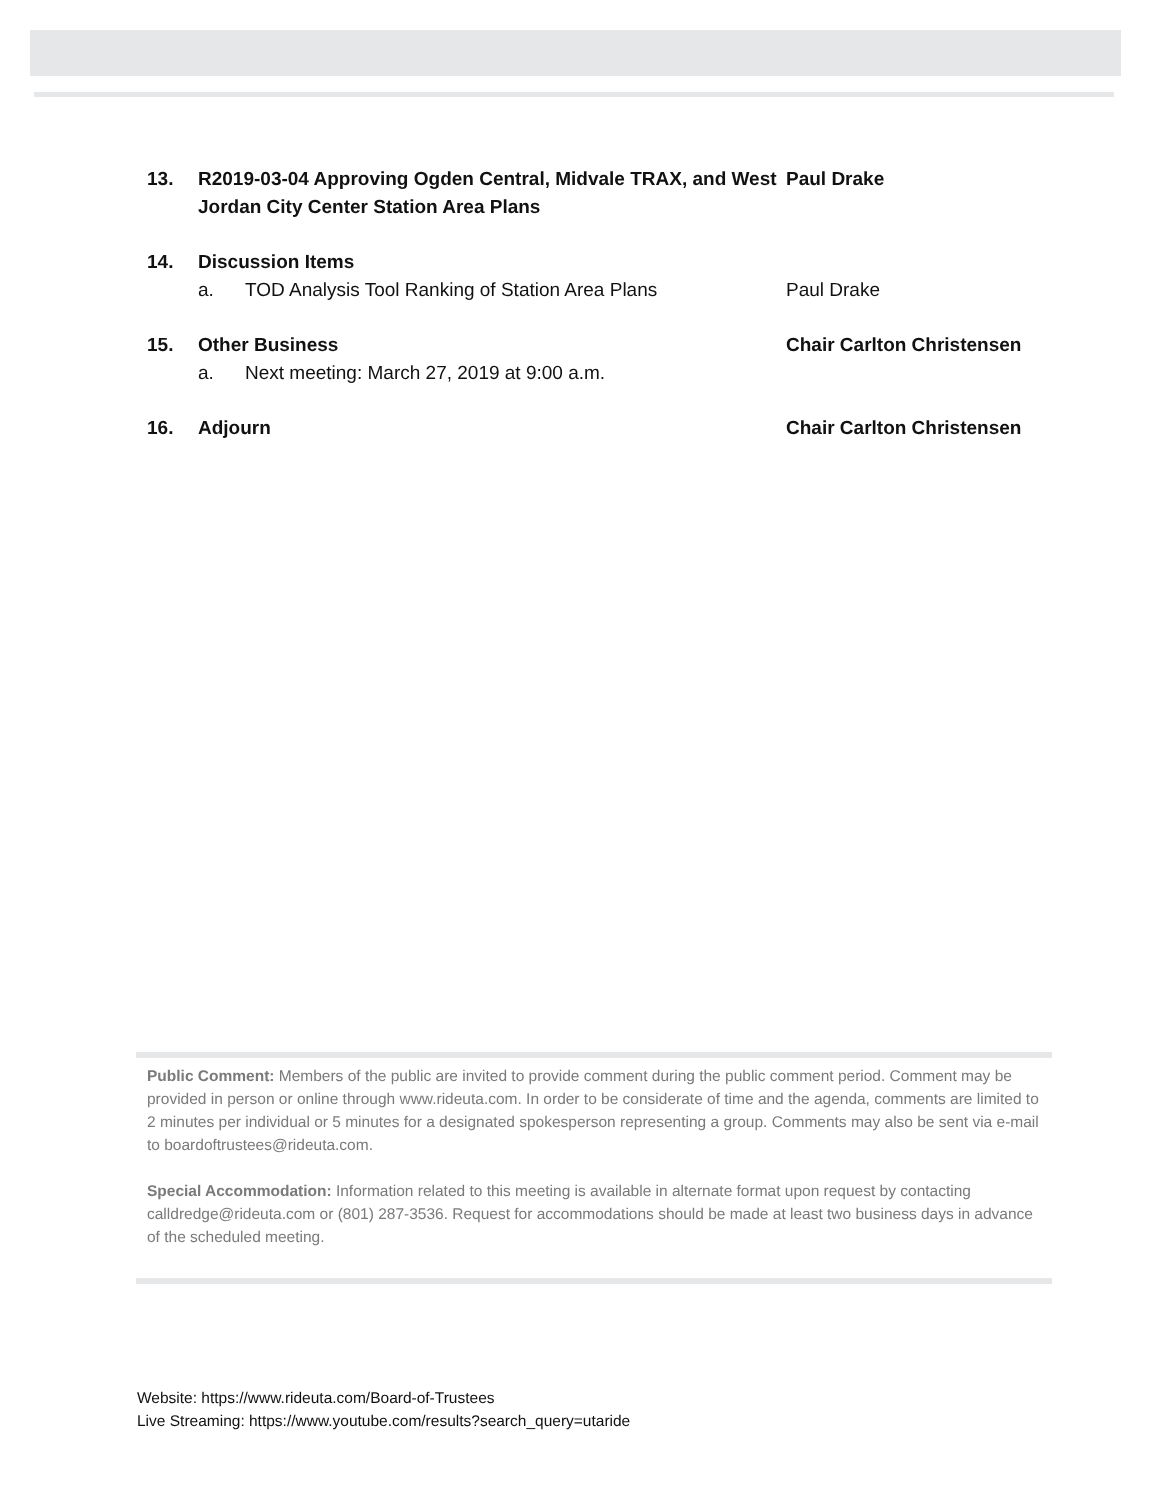13. R2019-03-04 Approving Ogden Central, Midvale TRAX, and West Jordan City Center Station Area Plans
Paul Drake
14. Discussion Items
a. TOD Analysis Tool Ranking of Station Area Plans Paul Drake
15. Other Business Chair Carlton Christensen
a. Next meeting: March 27, 2019 at 9:00 a.m.
16. Adjourn Chair Carlton Christensen
Public Comment: Members of the public are invited to provide comment during the public comment period. Comment may be provided in person or online through www.rideuta.com. In order to be considerate of time and the agenda, comments are limited to 2 minutes per individual or 5 minutes for a designated spokesperson representing a group. Comments may also be sent via e-mail to boardoftrustees@rideuta.com.
Special Accommodation: Information related to this meeting is available in alternate format upon request by contacting calldredge@rideuta.com or (801) 287-3536. Request for accommodations should be made at least two business days in advance of the scheduled meeting.
Website: https://www.rideuta.com/Board-of-Trustees
Live Streaming: https://www.youtube.com/results?search_query=utaride